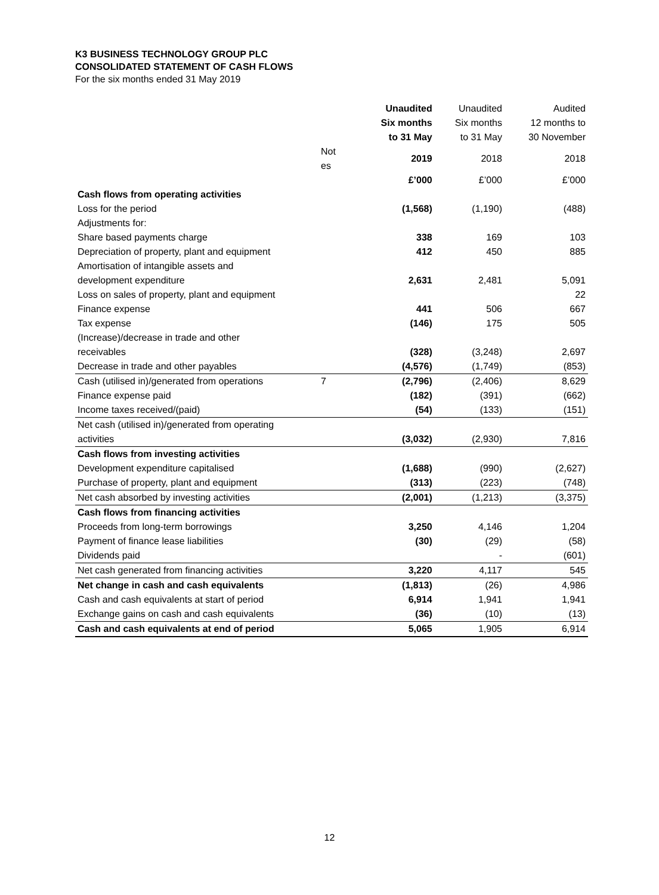K3 BUSINESS TECHNOLOGY GROUP PLC
CONSOLIDATED STATEMENT OF CASH FLOWS
For the six months ended 31 May 2019
| | | Unaudited | Unaudited | Audited |
| | | Six months | Six months | 12 months to |
| | | to 31 May | to 31 May | 30 November |
| | Not es | 2019 | 2018 | 2018 |
| | | £’000 | £’000 | £’000 |
| Cash flows from operating activities | | | | |
| Loss for the period | | (1,568) | (1,190) | (488) |
| Adjustments for: | | | | |
| Share based payments charge | | 338 | 169 | 103 |
| Depreciation of property, plant and equipment | | 412 | 450 | 885 |
| Amortisation of intangible assets and development expenditure | | 2,631 | 2,481 | 5,091 |
| Loss on sales of property, plant and equipment | | | | 22 |
| Finance expense | | 441 | 506 | 667 |
| Tax expense | | (146) | 175 | 505 |
| (Increase)/decrease in trade and other receivables | | (328) | (3,248) | 2,697 |
| Decrease in trade and other payables | | (4,576) | (1,749) | (853) |
| Cash (utilised in)/generated from operations | 7 | (2,796) | (2,406) | 8,629 |
| Finance expense paid | | (182) | (391) | (662) |
| Income taxes received/(paid) | | (54) | (133) | (151) |
| Net cash (utilised in)/generated from operating activities | | (3,032) | (2,930) | 7,816 |
| Cash flows from investing activities | | | | |
| Development expenditure capitalised | | (1,688) | (990) | (2,627) |
| Purchase of property, plant and equipment | | (313) | (223) | (748) |
| Net cash absorbed by investing activities | | (2,001) | (1,213) | (3,375) |
| Cash flows from financing activities | | | | |
| Proceeds from long-term borrowings | | 3,250 | 4,146 | 1,204 |
| Payment of finance lease liabilities | | (30) | (29) | (58) |
| Dividends paid | | | - | (601) |
| Net cash generated from financing activities | | 3,220 | 4,117 | 545 |
| Net change in cash and cash equivalents | | (1,813) | (26) | 4,986 |
| Cash and cash equivalents at start of period | | 6,914 | 1,941 | 1,941 |
| Exchange gains on cash and cash equivalents | | (36) | (10) | (13) |
| Cash and cash equivalents at end of period | | 5,065 | 1,905 | 6,914 |
12